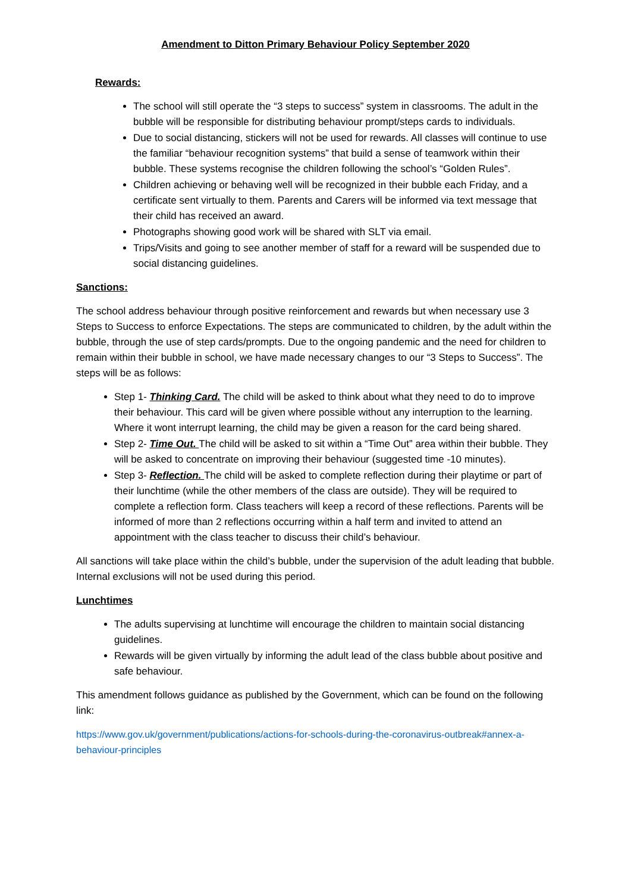Amendment to Ditton Primary Behaviour Policy September 2020
Rewards:
The school will still operate the “3 steps to success” system in classrooms. The adult in the bubble will be responsible for distributing behaviour prompt/steps cards to individuals.
Due to social distancing, stickers will not be used for rewards. All classes will continue to use the familiar “behaviour recognition systems” that build a sense of teamwork within their bubble. These systems recognise the children following the school’s “Golden Rules”.
Children achieving or behaving well will be recognized in their bubble each Friday, and a certificate sent virtually to them. Parents and Carers will be informed via text message that their child has received an award.
Photographs showing good work will be shared with SLT via email.
Trips/Visits and going to see another member of staff for a reward will be suspended due to social distancing guidelines.
Sanctions:
The school address behaviour through positive reinforcement and rewards but when necessary use 3 Steps to Success to enforce Expectations. The steps are communicated to children, by the adult within the bubble, through the use of step cards/prompts. Due to the ongoing pandemic and the need for children to remain within their bubble in school, we have made necessary changes to our “3 Steps to Success”. The steps will be as follows:
Step 1- Thinking Card. The child will be asked to think about what they need to do to improve their behaviour. This card will be given where possible without any interruption to the learning. Where it wont interrupt learning, the child may be given a reason for the card being shared.
Step 2- Time Out. The child will be asked to sit within a “Time Out” area within their bubble. They will be asked to concentrate on improving their behaviour (suggested time -10 minutes).
Step 3- Reflection. The child will be asked to complete reflection during their playtime or part of their lunchtime (while the other members of the class are outside). They will be required to complete a reflection form. Class teachers will keep a record of these reflections. Parents will be informed of more than 2 reflections occurring within a half term and invited to attend an appointment with the class teacher to discuss their child’s behaviour.
All sanctions will take place within the child’s bubble, under the supervision of the adult leading that bubble. Internal exclusions will not be used during this period.
Lunchtimes
The adults supervising at lunchtime will encourage the children to maintain social distancing guidelines.
Rewards will be given virtually by informing the adult lead of the class bubble about positive and safe behaviour.
This amendment follows guidance as published by the Government, which can be found on the following link:
https://www.gov.uk/government/publications/actions-for-schools-during-the-coronavirus-outbreak#annex-a-behaviour-principles